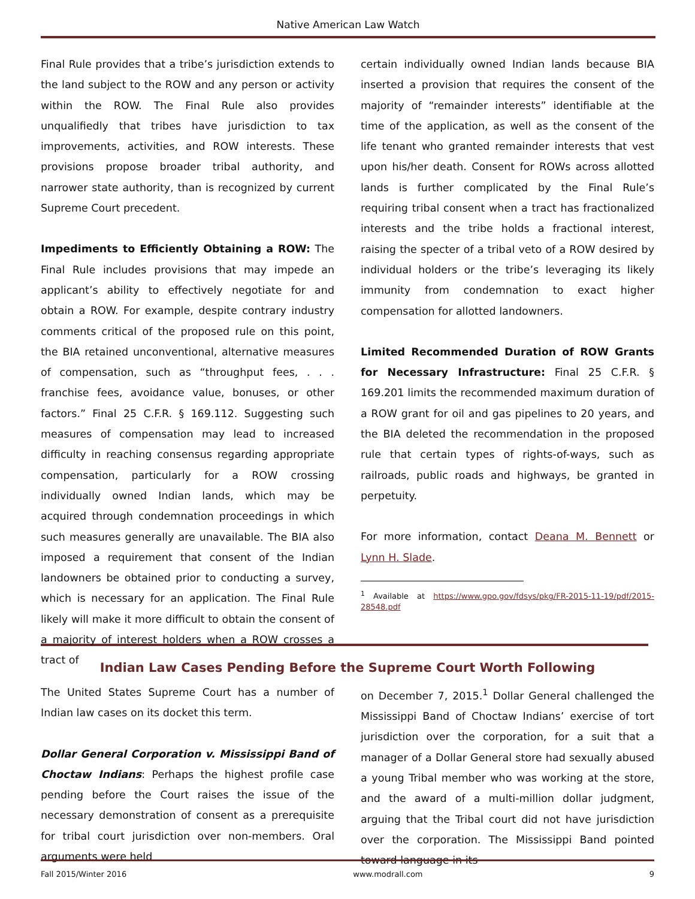Native American Law Watch
Final Rule provides that a tribe’s jurisdiction extends to the land subject to the ROW and any person or activity within the ROW. The Final Rule also provides unqualifiedly that tribes have jurisdiction to tax improvements, activities, and ROW interests. These provisions propose broader tribal authority, and narrower state authority, than is recognized by current Supreme Court precedent.
Impediments to Efficiently Obtaining a ROW: The Final Rule includes provisions that may impede an applicant’s ability to effectively negotiate for and obtain a ROW. For example, despite contrary industry comments critical of the proposed rule on this point, the BIA retained unconventional, alternative measures of compensation, such as “throughput fees, . . . franchise fees, avoidance value, bonuses, or other factors.” Final 25 C.F.R. § 169.112. Suggesting such measures of compensation may lead to increased difficulty in reaching consensus regarding appropriate compensation, particularly for a ROW crossing individually owned Indian lands, which may be acquired through condemnation proceedings in which such measures generally are unavailable. The BIA also imposed a requirement that consent of the Indian landowners be obtained prior to conducting a survey, which is necessary for an application. The Final Rule likely will make it more difficult to obtain the consent of a majority of interest holders when a ROW crosses a tract of
certain individually owned Indian lands because BIA inserted a provision that requires the consent of the majority of “remainder interests” identifiable at the time of the application, as well as the consent of the life tenant who granted remainder interests that vest upon his/her death. Consent for ROWs across allotted lands is further complicated by the Final Rule’s requiring tribal consent when a tract has fractionalized interests and the tribe holds a fractional interest, raising the specter of a tribal veto of a ROW desired by individual holders or the tribe’s leveraging its likely immunity from condemnation to exact higher compensation for allotted landowners.
Limited Recommended Duration of ROW Grants for Necessary Infrastructure: Final 25 C.F.R. § 169.201 limits the recommended maximum duration of a ROW grant for oil and gas pipelines to 20 years, and the BIA deleted the recommendation in the proposed rule that certain types of rights-of-ways, such as railroads, public roads and highways, be granted in perpetuity.
For more information, contact Deana M. Bennett or Lynn H. Slade.
<sup>1</sup> Available at https://www.gpo.gov/fdsys/pkg/FR-2015-11-19/pdf/2015-28548.pdf
Indian Law Cases Pending Before the Supreme Court Worth Following
The United States Supreme Court has a number of Indian law cases on its docket this term.
Dollar General Corporation v. Mississippi Band of Choctaw Indians: Perhaps the highest profile case pending before the Court raises the issue of the necessary demonstration of consent as a prerequisite for tribal court jurisdiction over non-members. Oral arguments were held
on December 7, 2015.<sup>1</sup> Dollar General challenged the Mississippi Band of Choctaw Indians’ exercise of tort jurisdiction over the corporation, for a suit that a manager of a Dollar General store had sexually abused a young Tribal member who was working at the store, and the award of a multi-million dollar judgment, arguing that the Tribal court did not have jurisdiction over the corporation. The Mississippi Band pointed toward language in its
Fall 2015/Winter 2016 www.modrall.com 9